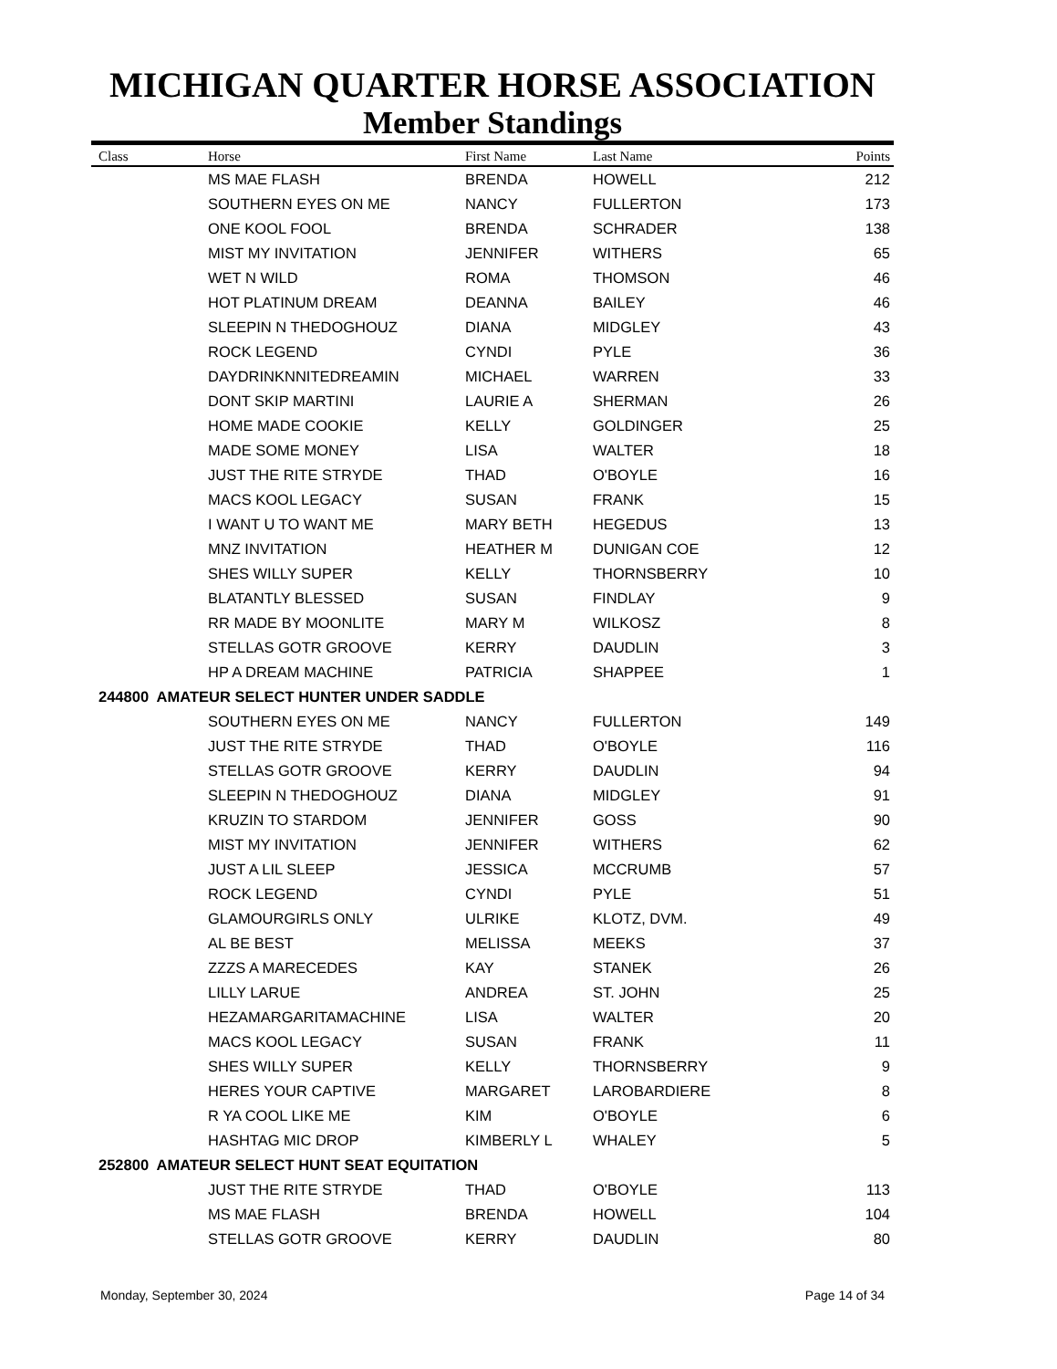MICHIGAN QUARTER HORSE ASSOCIATION
Member Standings
| Class | Horse | First Name | Last Name | Points |
| --- | --- | --- | --- | --- |
| | MS MAE FLASH | BRENDA | HOWELL | 212 |
| | SOUTHERN EYES ON ME | NANCY | FULLERTON | 173 |
| | ONE KOOL FOOL | BRENDA | SCHRADER | 138 |
| | MIST MY INVITATION | JENNIFER | WITHERS | 65 |
| | WET N WILD | ROMA | THOMSON | 46 |
| | HOT PLATINUM DREAM | DEANNA | BAILEY | 46 |
| | SLEEPIN N THEDOGHOUZ | DIANA | MIDGLEY | 43 |
| | ROCK LEGEND | CYNDI | PYLE | 36 |
| | DAYDRINKNNITEDREAMIN | MICHAEL | WARREN | 33 |
| | DONT SKIP MARTINI | LAURIE A | SHERMAN | 26 |
| | HOME MADE COOKIE | KELLY | GOLDINGER | 25 |
| | MADE SOME MONEY | LISA | WALTER | 18 |
| | JUST THE RITE STRYDE | THAD | O'BOYLE | 16 |
| | MACS KOOL LEGACY | SUSAN | FRANK | 15 |
| | I WANT U TO WANT ME | MARY BETH | HEGEDUS | 13 |
| | MNZ INVITATION | HEATHER M | DUNIGAN COE | 12 |
| | SHES WILLY SUPER | KELLY | THORNSBERRY | 10 |
| | BLATANTLY BLESSED | SUSAN | FINDLAY | 9 |
| | RR MADE BY MOONLITE | MARY M | WILKOSZ | 8 |
| | STELLAS GOTR GROOVE | KERRY | DAUDLIN | 3 |
| | HP A DREAM MACHINE | PATRICIA | SHAPPEE | 1 |
| 244800 AMATEUR SELECT HUNTER UNDER SADDLE | | | | |
| | SOUTHERN EYES ON ME | NANCY | FULLERTON | 149 |
| | JUST THE RITE STRYDE | THAD | O'BOYLE | 116 |
| | STELLAS GOTR GROOVE | KERRY | DAUDLIN | 94 |
| | SLEEPIN N THEDOGHOUZ | DIANA | MIDGLEY | 91 |
| | KRUZIN TO STARDOM | JENNIFER | GOSS | 90 |
| | MIST MY INVITATION | JENNIFER | WITHERS | 62 |
| | JUST A LIL SLEEP | JESSICA | MCCRUMB | 57 |
| | ROCK LEGEND | CYNDI | PYLE | 51 |
| | GLAMOURGIRLS ONLY | ULRIKE | KLOTZ, DVM. | 49 |
| | AL BE BEST | MELISSA | MEEKS | 37 |
| | ZZZS A MARECEDES | KAY | STANEK | 26 |
| | LILLY LARUE | ANDREA | ST. JOHN | 25 |
| | HEZAMARGARITAMACHINE | LISA | WALTER | 20 |
| | MACS KOOL LEGACY | SUSAN | FRANK | 11 |
| | SHES WILLY SUPER | KELLY | THORNSBERRY | 9 |
| | HERES YOUR CAPTIVE | MARGARET | LAROBARDIERE | 8 |
| | R YA COOL LIKE ME | KIM | O'BOYLE | 6 |
| | HASHTAG MIC DROP | KIMBERLY L | WHALEY | 5 |
| 252800 AMATEUR SELECT HUNT SEAT EQUITATION | | | | |
| | JUST THE RITE STRYDE | THAD | O'BOYLE | 113 |
| | MS MAE FLASH | BRENDA | HOWELL | 104 |
| | STELLAS GOTR GROOVE | KERRY | DAUDLIN | 80 |
Monday, September 30, 2024 Page 14 of 34